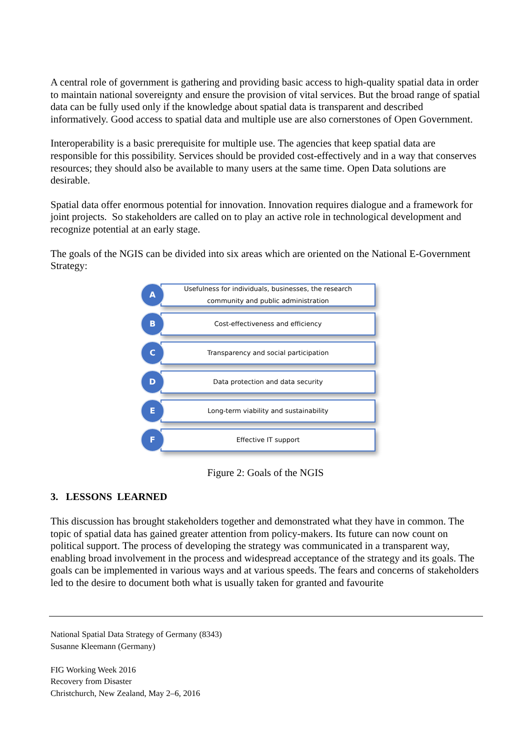A central role of government is gathering and providing basic access to high-quality spatial data in order to maintain national sovereignty and ensure the provision of vital services. But the broad range of spatial data can be fully used only if the knowledge about spatial data is transparent and described informatively. Good access to spatial data and multiple use are also cornerstones of Open Government.
Interoperability is a basic prerequisite for multiple use. The agencies that keep spatial data are responsible for this possibility. Services should be provided cost-effectively and in a way that conserves resources; they should also be available to many users at the same time. Open Data solutions are desirable.
Spatial data offer enormous potential for innovation. Innovation requires dialogue and a framework for joint projects. So stakeholders are called on to play an active role in technological development and recognize potential at an early stage.
The goals of the NGIS can be divided into six areas which are oriented on the National E-Government Strategy:
A
Usefulness for individuals, businesses, the research
community and public administration
B
Cost-effectiveness and efficiency
C
Transparency and social participation
D
Data protection and data security
E
Long-term viability and sustainability
F
Effective IT support
Figure 2: Goals of the NGIS
3. LESSONS LEARNED
This discussion has brought stakeholders together and demonstrated what they have in common. The topic of spatial data has gained greater attention from policy-makers. Its future can now count on political support. The process of developing the strategy was communicated in a transparent way, enabling broad involvement in the process and widespread acceptance of the strategy and its goals. The goals can be implemented in various ways and at various speeds. The fears and concerns of stakeholders led to the desire to document both what is usually taken for granted and favourite
National Spatial Data Strategy of Germany (8343)
Susanne Kleemann (Germany)
FIG Working Week 2016
Recovery from Disaster
Christchurch, New Zealand, May 2–6, 2016